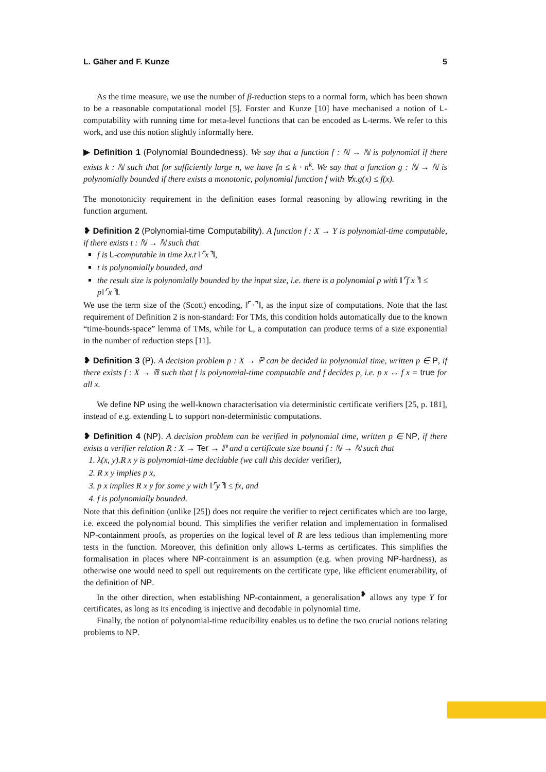L. Gäher and F. Kunze 5
As the time measure, we use the number of β-reduction steps to a normal form, which has been shown to be a reasonable computational model [5]. Forster and Kunze [10] have mechanised a notion of L-computability with running time for meta-level functions that can be encoded as L-terms. We refer to this work, and use this notion slightly informally here.
▶ Definition 1 (Polynomial Boundedness). We say that a function f : ℕ → ℕ is polynomial if there exists k : ℕ such that for sufficiently large n, we have fn ≤ k · n<sup>k</sup>. We say that a function g : ℕ → ℕ is polynomially bounded if there exists a monotonic, polynomial function f with ∀x.g(x) ≤ f(x).
The monotonicity requirement in the definition eases formal reasoning by allowing rewriting in the function argument.
❥ Definition 2 (Polynomial-time Computability). A function f : X → Y is polynomial-time computable, if there exists t : ℕ → ℕ such that
f is L-computable in time λx.t ‖⌜x⌝‖,
t is polynomially bounded, and
the result size is polynomially bounded by the input size, i.e. there is a polynomial p with ‖⌜f x⌝‖ ≤ p‖⌜x⌝‖.
We use the term size of the (Scott) encoding, ‖⌜·⌝‖, as the input size of computations. Note that the last requirement of Definition 2 is non-standard: For TMs, this condition holds automatically due to the known “time-bounds-space” lemma of TMs, while for L, a computation can produce terms of a size exponential in the number of reduction steps [11].
❥ Definition 3 (P). A decision problem p : X → ℙ can be decided in polynomial time, written p ∈ P, if there exists f : X → 𝔹 such that f is polynomial-time computable and f decides p, i.e. p x ↔ f x = true for all x.
We define NP using the well-known characterisation via deterministic certificate verifiers [25, p. 181], instead of e.g. extending L to support non-deterministic computations.
❥ Definition 4 (NP). A decision problem can be verified in polynomial time, written p ∈ NP, if there exists a verifier relation R : X → Ter → ℙ and a certificate size bound f : ℕ → ℕ such that
1. λ(x, y).R x y is polynomial-time decidable (we call this decider verifier),
2. R x y implies p x,
3. p x implies R x y for some y with ‖⌜y⌝‖ ≤ fx, and
4. f is polynomially bounded.
Note that this definition (unlike [25]) does not require the verifier to reject certificates which are too large, i.e. exceed the polynomial bound. This simplifies the verifier relation and implementation in formalised NP-containment proofs, as properties on the logical level of R are less tedious than implementing more tests in the function. Moreover, this definition only allows L-terms as certificates. This simplifies the formalisation in places where NP-containment is an assumption (e.g. when proving NP-hardness), as otherwise one would need to spell out requirements on the certificate type, like efficient enumerability, of the definition of NP.
In the other direction, when establishing NP-containment, a generalisation<sup>❥</sup> allows any type Y for certificates, as long as its encoding is injective and decodable in polynomial time.
Finally, the notion of polynomial-time reducibility enables us to define the two crucial notions relating problems to NP.